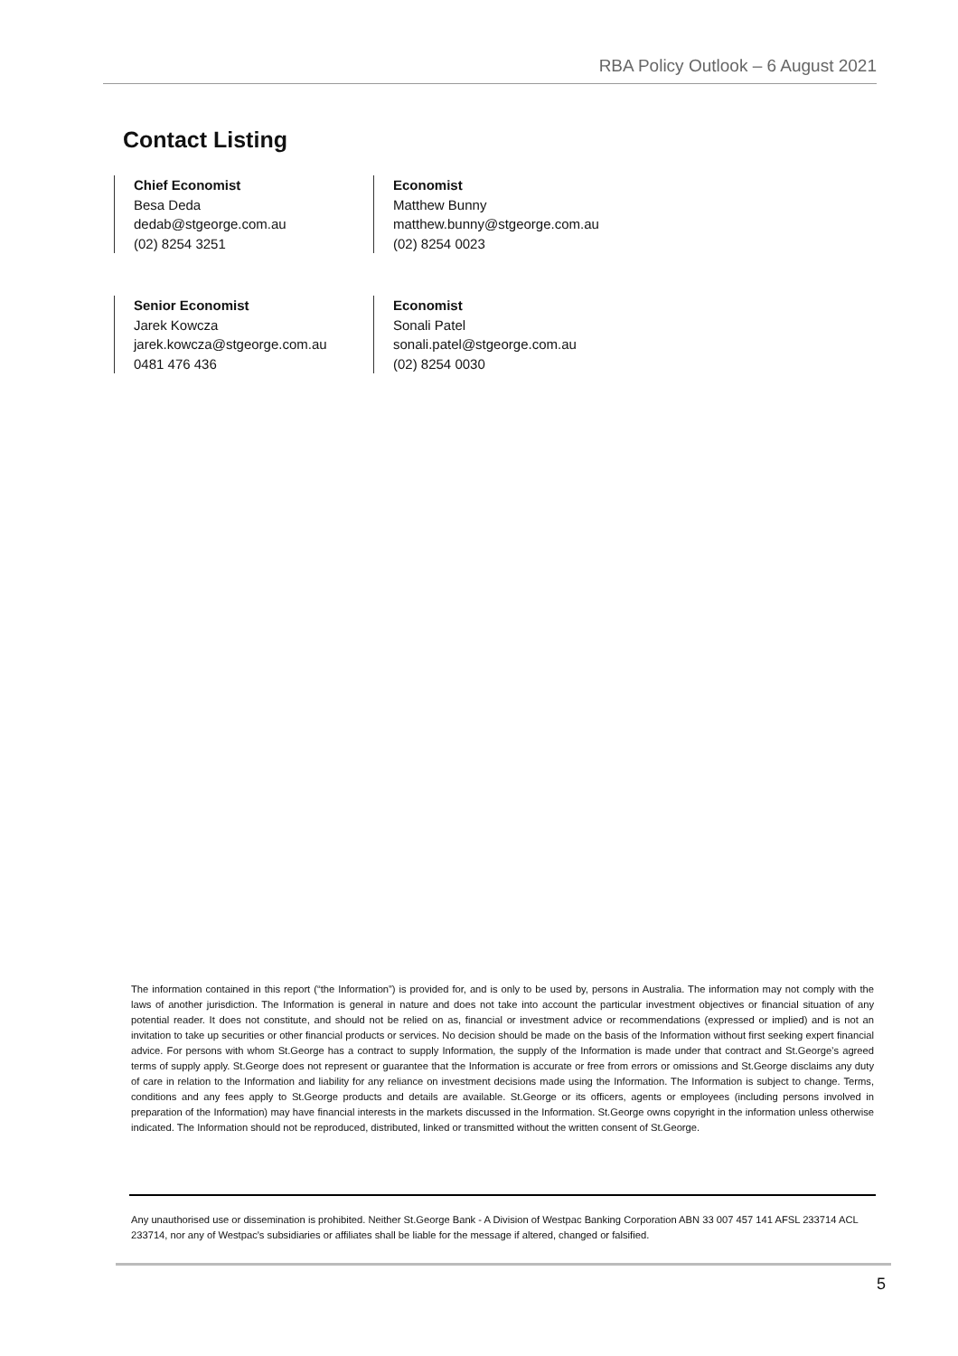RBA Policy Outlook – 6 August 2021
Contact Listing
Chief Economist
Besa Deda
dedab@stgeorge.com.au
(02) 8254 3251
Economist
Matthew Bunny
matthew.bunny@stgeorge.com.au
(02) 8254 0023
Senior Economist
Jarek Kowcza
jarek.kowcza@stgeorge.com.au
0481 476 436
Economist
Sonali Patel
sonali.patel@stgeorge.com.au
(02) 8254 0030
The information contained in this report (“the Information”) is provided for, and is only to be used by, persons in Australia. The information may not comply with the laws of another jurisdiction. The Information is general in nature and does not take into account the particular investment objectives or financial situation of any potential reader. It does not constitute, and should not be relied on as, financial or investment advice or recommendations (expressed or implied) and is not an invitation to take up securities or other financial products or services. No decision should be made on the basis of the Information without first seeking expert financial advice. For persons with whom St.George has a contract to supply Information, the supply of the Information is made under that contract and St.George’s agreed terms of supply apply. St.George does not represent or guarantee that the Information is accurate or free from errors or omissions and St.George disclaims any duty of care in relation to the Information and liability for any reliance on investment decisions made using the Information. The Information is subject to change. Terms, conditions and any fees apply to St.George products and details are available. St.George or its officers, agents or employees (including persons involved in preparation of the Information) may have financial interests in the markets discussed in the Information. St.George owns copyright in the information unless otherwise indicated. The Information should not be reproduced, distributed, linked or transmitted without the written consent of St.George.
Any unauthorised use or dissemination is prohibited. Neither St.George Bank - A Division of Westpac Banking Corporation ABN 33 007 457 141 AFSL 233714 ACL 233714, nor any of Westpac's subsidiaries or affiliates shall be liable for the message if altered, changed or falsified.
5